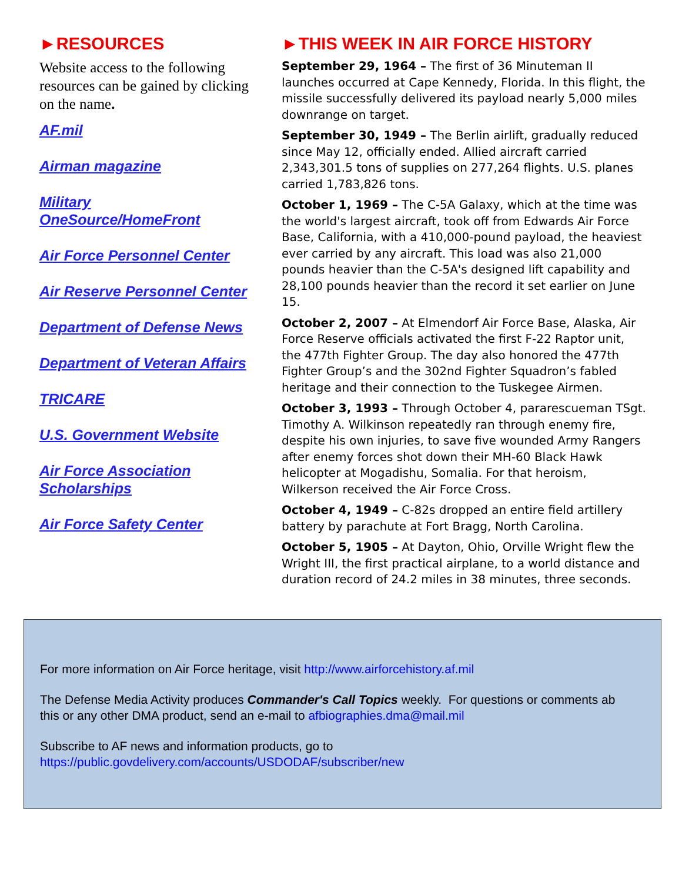►RESOURCES
Website access to the following resources can be gained by clicking on the name.
AF.mil
Airman magazine
Military
OneSource/HomeFront
Air Force Personnel Center
Air Reserve Personnel Center
Department of Defense News
Department of Veteran Affairs
TRICARE
U.S. Government Website
Air Force Association Scholarships
Air Force Safety Center
►THIS WEEK IN AIR FORCE HISTORY
September 29, 1964 – The first of 36 Minuteman II launches occurred at Cape Kennedy, Florida. In this flight, the missile successfully delivered its payload nearly 5,000 miles downrange on target.
September 30, 1949 – The Berlin airlift, gradually reduced since May 12, officially ended. Allied aircraft carried 2,343,301.5 tons of supplies on 277,264 flights. U.S. planes carried 1,783,826 tons.
October 1, 1969 – The C-5A Galaxy, which at the time was the world's largest aircraft, took off from Edwards Air Force Base, California, with a 410,000-pound payload, the heaviest ever carried by any aircraft. This load was also 21,000 pounds heavier than the C-5A's designed lift capability and 28,100 pounds heavier than the record it set earlier on June 15.
October 2, 2007 – At Elmendorf Air Force Base, Alaska, Air Force Reserve officials activated the first F-22 Raptor unit, the 477th Fighter Group. The day also honored the 477th Fighter Group’s and the 302nd Fighter Squadron’s fabled heritage and their connection to the Tuskegee Airmen.
October 3, 1993 – Through October 4, pararescueman TSgt. Timothy A. Wilkinson repeatedly ran through enemy fire, despite his own injuries, to save five wounded Army Rangers after enemy forces shot down their MH-60 Black Hawk helicopter at Mogadishu, Somalia. For that heroism, Wilkerson received the Air Force Cross.
October 4, 1949 – C-82s dropped an entire field artillery battery by parachute at Fort Bragg, North Carolina.
October 5, 1905 – At Dayton, Ohio, Orville Wright flew the Wright III, the first practical airplane, to a world distance and duration record of 24.2 miles in 38 minutes, three seconds.
For more information on Air Force heritage, visit http://www.airforcehistory.af.mil
The Defense Media Activity produces Commander's Call Topics weekly. For questions or comments ab
this or any other DMA product, send an e-mail to afbiographies.dma@mail.mil
Subscribe to AF news and information products, go to
https://public.govdelivery.com/accounts/USDODAF/subscriber/new